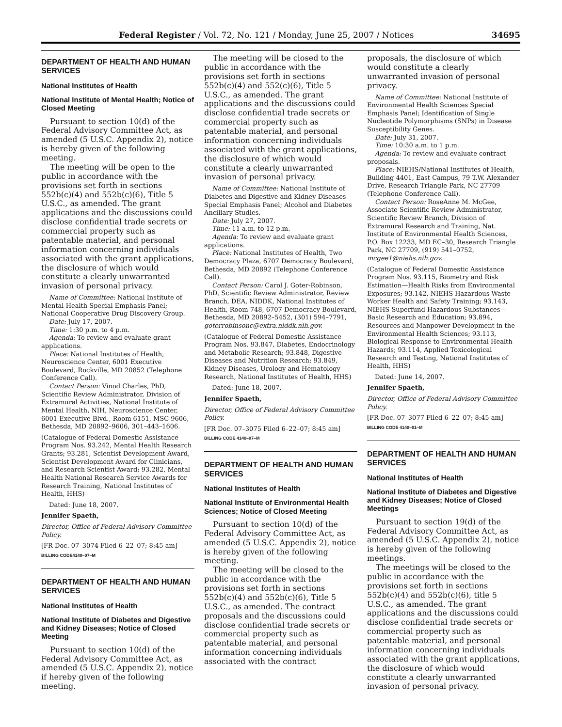Federal Register / Vol. 72, No. 121 / Monday, June 25, 2007 / Notices 34695
DEPARTMENT OF HEALTH AND HUMAN SERVICES
National Institutes of Health
National Institute of Mental Health; Notice of Closed Meeting
Pursuant to section 10(d) of the Federal Advisory Committee Act, as amended (5 U.S.C. Appendix 2), notice is hereby given of the following meeting.
The meeting will be open to the public in accordance with the provisions set forth in sections 552b(c)(4) and 552b(c)(6), Title 5 U.S.C., as amended. The grant applications and the discussions could disclose confidential trade secrets or commercial property such as patentable material, and personal information concerning individuals associated with the grant applications, the disclosure of which would constitute a clearly unwarranted invasion of personal privacy.
Name of Committee: National Institute of Mental Health Special Emphasis Panel; National Cooperative Drug Discovery Group.
Date: July 17, 2007.
Time: 1:30 p.m. to 4 p.m.
Agenda: To review and evaluate grant applications.
Place: National Institutes of Health, Neuroscience Center, 6001 Executive Boulevard, Rockville, MD 20852 (Telephone Conference Call).
Contact Person: Vinod Charles, PhD, Scientific Review Administrator, Division of Extramural Activities, National Institute of Mental Health, NIH, Neuroscience Center, 6001 Executive Blvd., Room 6151, MSC 9606, Bethesda, MD 20892–9606, 301–443–1606.
(Catalogue of Federal Domestic Assistance Program Nos. 93.242, Mental Health Research Grants; 93.281, Scientist Development Award, Scientist Development Award for Clinicians, and Research Scientist Award; 93.282, Mental Health National Research Service Awards for Research Training, National Institutes of Health, HHS)
Dated: June 18, 2007.
Jennifer Spaeth,
Director, Office of Federal Advisory Committee Policy.
[FR Doc. 07–3074 Filed 6–22–07; 8:45 am]
BILLING CODE4140–07–M
DEPARTMENT OF HEALTH AND HUMAN SERVICES
National Institutes of Health
National Institute of Diabetes and Digestive and Kidney Diseases; Notice of Closed Meeting
Pursuant to section 10(d) of the Federal Advisory Committee Act, as amended (5 U.S.C. Appendix 2), notice if hereby given of the following meeting.
The meeting will be closed to the public in accordance with the provisions set forth in sections 552b(c)(4) and 552(c)(6), Title 5 U.S.C., as amended. The grant applications and the discussions could disclose confidential trade secrets or commercial property such as patentable material, and personal information concerning individuals associated with the grant applications, the disclosure of which would constitute a clearly unwarranted invasion of personal privacy.
Name of Committee: National Institute of Diabetes and Digestive and Kidney Diseases Special Emphasis Panel; Alcohol and Diabetes Ancillary Studies.
Date: July 27, 2007.
Time: 11 a.m. to 12 p.m.
Agenda: To review and evaluate grant applications.
Place: National Institutes of Health, Two Democracy Plaza, 6707 Democracy Boulevard, Bethesda, MD 20892 (Telephone Conference Call).
Contact Person: Carol J. Goter-Robinson, PhD, Scientific Review Administrator, Review Branch, DEA, NIDDK, National Institutes of Health, Room 748, 6707 Democracy Boulevard, Bethesda, MD 20892–5452, (301) 594–7791, goterrobinsonc@extra.niddk.nih.gov.
(Catalogue of Federal Domestic Assistance Program Nos. 93.847, Diabetes, Endocrinology and Metabolic Research; 93.848, Digestive Diseases and Nutrition Research; 93.849, Kidney Diseases, Urology and Hematology Research, National Institutes of Health, HHS)
Dated: June 18, 2007.
Jennifer Spaeth,
Director, Office of Federal Advisory Committee Policy.
[FR Doc. 07–3075 Filed 6–22–07; 8:45 am]
BILLING CODE 4140–07–M
DEPARTMENT OF HEALTH AND HUMAN SERVICES
National Institutes of Health
National Institute of Environmental Health Sciences; Notice of Closed Meeting
Pursuant to section 10(d) of the Federal Advisory Committee Act, as amended (5 U.S.C. Appendix 2), notice is hereby given of the following meeting.
The meeting will be closed to the public in accordance with the provisions set forth in sections 552b(c)(4) and 552b(c)(6), Title 5 U.S.C., as amended. The contract proposals and the discussions could disclose confidential trade secrets or commercial property such as patentable material, and personal information concerning individuals associated with the contract
proposals, the disclosure of which would constitute a clearly unwarranted invasion of personal privacy.
Name of Committee: National Institute of Environmental Health Sciences Special Emphasis Panel; Identification of Single Nucleotide Polymorphisms (SNPs) in Disease Susceptibility Genes.
Date: July 31, 2007.
Time: 10:30 a.m. to 1 p.m.
Agenda: To review and evaluate contract proposals.
Place: NIEHS/National Institutes of Health, Building 4401, East Campus, 79 T.W. Alexander Drive, Research Triangle Park, NC 27709 (Telephone Conference Call).
Contact Person: RoseAnne M. McGee, Associate Scientific Review Administrator, Scientific Review Branch, Division of Extramural Research and Training, Nat. Institute of Environmental Health Sciences, P.O. Box 12233, MD EC–30, Research Triangle Park, NC 27709, (919) 541–0752, mcgee1@niehs.nih.gov.
(Catalogue of Federal Domestic Assistance Program Nos. 93.115, Biometry and Risk Estimation—Health Risks from Environmental Exposures; 93.142, NIEHS Hazardous Waste Worker Health and Safety Training; 93.143, NIEHS Superfund Hazardous Substances—Basic Research and Education; 93.894, Resources and Manpower Development in the Environmental Health Sciences; 93.113, Biological Response to Environmental Health Hazards; 93.114, Applied Toxicological Research and Testing, National Institutes of Health, HHS)
Dated: June 14, 2007.
Jennifer Spaeth,
Director, Office of Federal Advisory Committee Policy.
[FR Doc. 07–3077 Filed 6–22–07; 8:45 am]
BILLING CODE 4140–01–M
DEPARTMENT OF HEALTH AND HUMAN SERVICES
National Institutes of Health
National Institute of Diabetes and Digestive and Kidney Diseases; Notice of Closed Meetings
Pursuant to section 19(d) of the Federal Advisory Committee Act, as amended (5 U.S.C. Appendix 2), notice is hereby given of the following meetings.
The meetings will be closed to the public in accordance with the provisions set forth in sections 552b(c)(4) and 552b(c)(6), title 5 U.S.C., as amended. The grant applications and the discussions could disclose confidential trade secrets or commercial property such as patentable material, and personal information concerning individuals associated with the grant applications, the disclosure of which would constitute a clearly unwarranted invasion of personal privacy.